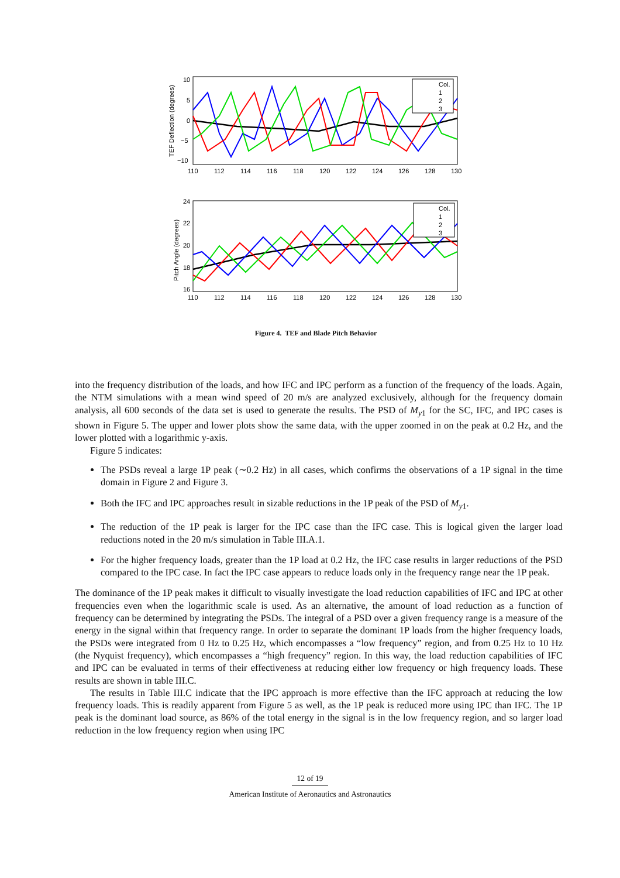TEF Deflection (degrees)
10
5
0
−5
−10
Col.
1
2
3
110
112
114
116
118
120
122
124
126
128
130
Pitch Angle (degrees)
24
22
20
18
16
Col.
1
2
3
110
112
114
116
118
120
122
124
126
128
130
Figure 4. TEF and Blade Pitch Behavior
into the frequency distribution of the loads, and how IFC and IPC perform as a function of the frequency of the loads. Again, the NTM simulations with a mean wind speed of 20 m/s are analyzed exclusively, although for the frequency domain analysis, all 600 seconds of the data set is used to generate the results. The PSD of M<sub>y1</sub> for the SC, IFC, and IPC cases is shown in Figure 5. The upper and lower plots show the same data, with the upper zoomed in on the peak at 0.2 Hz, and the lower plotted with a logarithmic y-axis.
Figure 5 indicates:
The PSDs reveal a large 1P peak (∼0.2 Hz) in all cases, which confirms the observations of a 1P signal in the time domain in Figure 2 and Figure 3.
Both the IFC and IPC approaches result in sizable reductions in the 1P peak of the PSD of M<sub>y1</sub>.
The reduction of the 1P peak is larger for the IPC case than the IFC case. This is logical given the larger load reductions noted in the 20 m/s simulation in Table III.A.1.
For the higher frequency loads, greater than the 1P load at 0.2 Hz, the IFC case results in larger reductions of the PSD compared to the IPC case. In fact the IPC case appears to reduce loads only in the frequency range near the 1P peak.
The dominance of the 1P peak makes it difficult to visually investigate the load reduction capabilities of IFC and IPC at other frequencies even when the logarithmic scale is used. As an alternative, the amount of load reduction as a function of frequency can be determined by integrating the PSDs. The integral of a PSD over a given frequency range is a measure of the energy in the signal within that frequency range. In order to separate the dominant 1P loads from the higher frequency loads, the PSDs were integrated from 0 Hz to 0.25 Hz, which encompasses a “low frequency” region, and from 0.25 Hz to 10 Hz (the Nyquist frequency), which encompasses a “high frequency” region. In this way, the load reduction capabilities of IFC and IPC can be evaluated in terms of their effectiveness at reducing either low frequency or high frequency loads. These results are shown in table III.C.
The results in Table III.C indicate that the IPC approach is more effective than the IFC approach at reducing the low frequency loads. This is readily apparent from Figure 5 as well, as the 1P peak is reduced more using IPC than IFC. The 1P peak is the dominant load source, as 86% of the total energy in the signal is in the low frequency region, and so larger load reduction in the low frequency region when using IPC
12 of 19
American Institute of Aeronautics and Astronautics